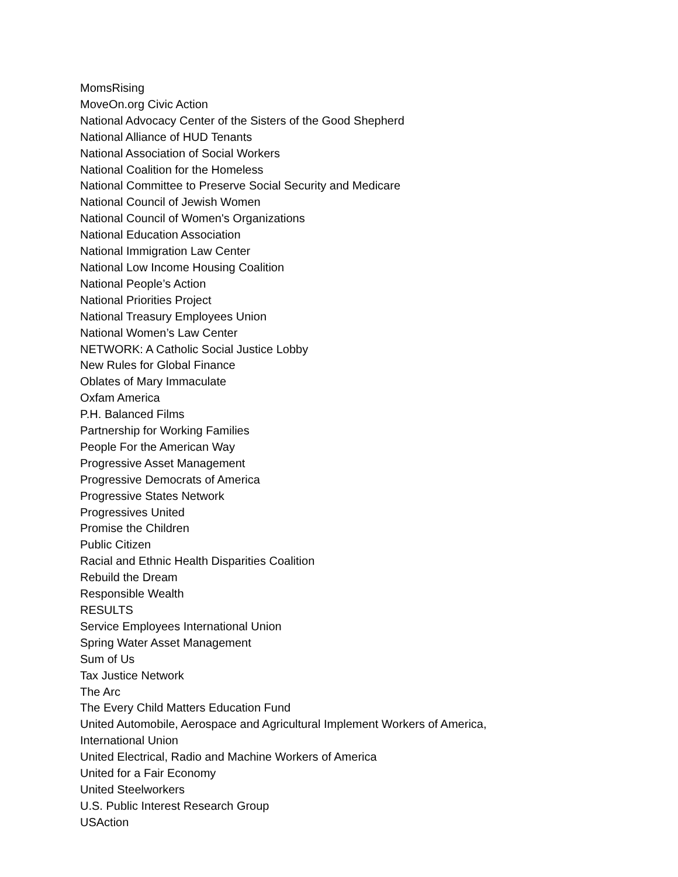MomsRising
MoveOn.org Civic Action
National Advocacy Center of the Sisters of the Good Shepherd
National Alliance of HUD Tenants
National Association of Social Workers
National Coalition for the Homeless
National Committee to Preserve Social Security and Medicare
National Council of Jewish Women
National Council of Women's Organizations
National Education Association
National Immigration Law Center
National Low Income Housing Coalition
National People’s Action
National Priorities Project
National Treasury Employees Union
National Women’s Law Center
NETWORK: A Catholic Social Justice Lobby
New Rules for Global Finance
Oblates of Mary Immaculate
Oxfam America
P.H. Balanced Films
Partnership for Working Families
People For the American Way
Progressive Asset Management
Progressive Democrats of America
Progressive States Network
Progressives United
Promise the Children
Public Citizen
Racial and Ethnic Health Disparities Coalition
Rebuild the Dream
Responsible Wealth
RESULTS
Service Employees International Union
Spring Water Asset Management
Sum of Us
Tax Justice Network
The Arc
The Every Child Matters Education Fund
United Automobile, Aerospace and Agricultural Implement Workers of America,
International Union
United Electrical, Radio and Machine Workers of America
United for a Fair Economy
United Steelworkers
U.S. Public Interest Research Group
USAction